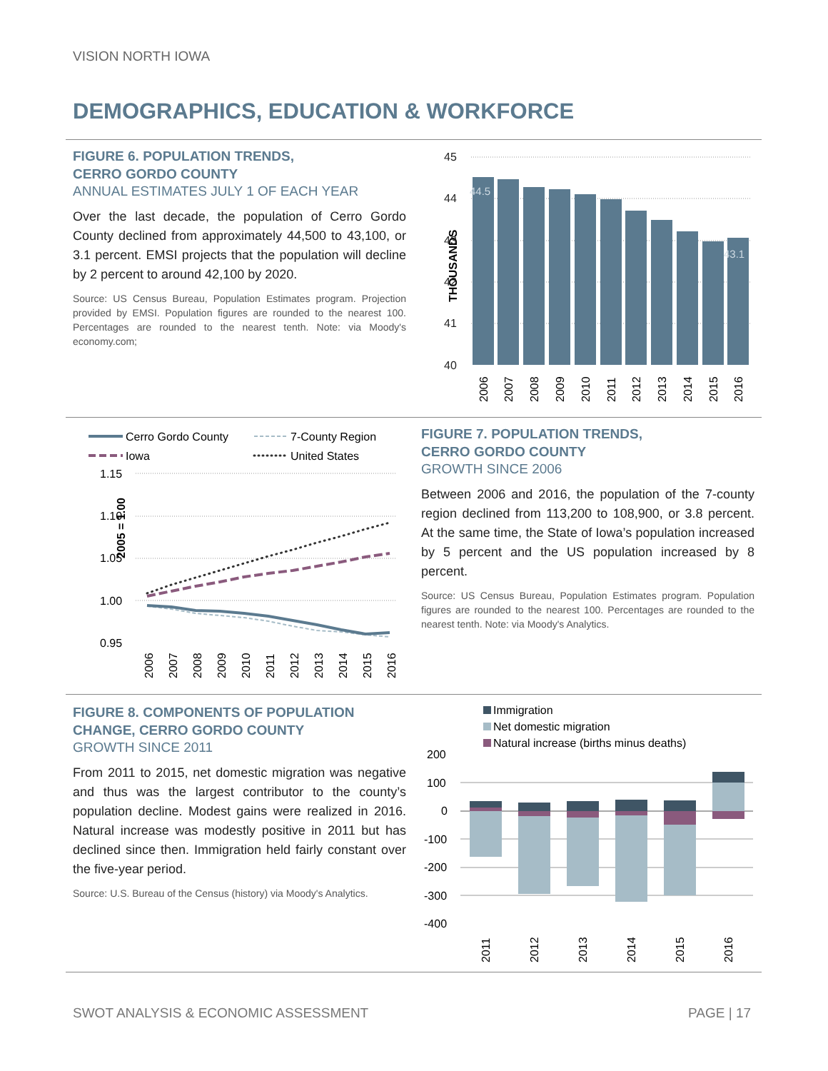VISION NORTH IOWA
DEMOGRAPHICS, EDUCATION & WORKFORCE
FIGURE 6. POPULATION TRENDS,
CERRO GORDO COUNTY
ANNUAL ESTIMATES JULY 1 OF EACH YEAR
Over the last decade, the population of Cerro Gordo County declined from approximately 44,500 to 43,100, or 3.1 percent. EMSI projects that the population will decline by 2 percent to around 42,100 by 2020.
Source: US Census Bureau, Population Estimates program. Projection provided by EMSI. Population figures are rounded to the nearest 100. Percentages are rounded to the nearest tenth. Note: via Moody's economy.com;
THOUSANDS
45
44
43
42
41
40
44.5
43.1
2006
2007
2008
2009
2010
2011
2012
2013
2014
2015
2016
Cerro Gordo County
7-County Region
Iowa
United States
2005 = 1.00
1.15
1.10
1.05
1.00
0.95
2006
2007
2008
2009
2010
2011
2012
2013
2014
2015
2016
FIGURE 7. POPULATION TRENDS,
CERRO GORDO COUNTY
GROWTH SINCE 2006
Between 2006 and 2016, the population of the 7-county region declined from 113,200 to 108,900, or 3.8 percent. At the same time, the State of Iowa’s population increased by 5 percent and the US population increased by 8 percent.
Source: US Census Bureau, Population Estimates program. Population figures are rounded to the nearest 100. Percentages are rounded to the nearest tenth. Note: via Moody's Analytics.
FIGURE 8. COMPONENTS OF POPULATION CHANGE, CERRO GORDO COUNTY
GROWTH SINCE 2011
From 2011 to 2015, net domestic migration was negative and thus was the largest contributor to the county’s population decline. Modest gains were realized in 2016. Natural increase was modestly positive in 2011 but has declined since then. Immigration held fairly constant over the five-year period.
Source: U.S. Bureau of the Census (history) via Moody's Analytics.
Immigration
Net domestic migration
Natural increase (births minus deaths)
200
100
0
-100
-200
-300
-400
2011
2012
2013
2014
2015
2016
SWOT ANALYSIS & ECONOMIC ASSESSMENT
PAGE | 17